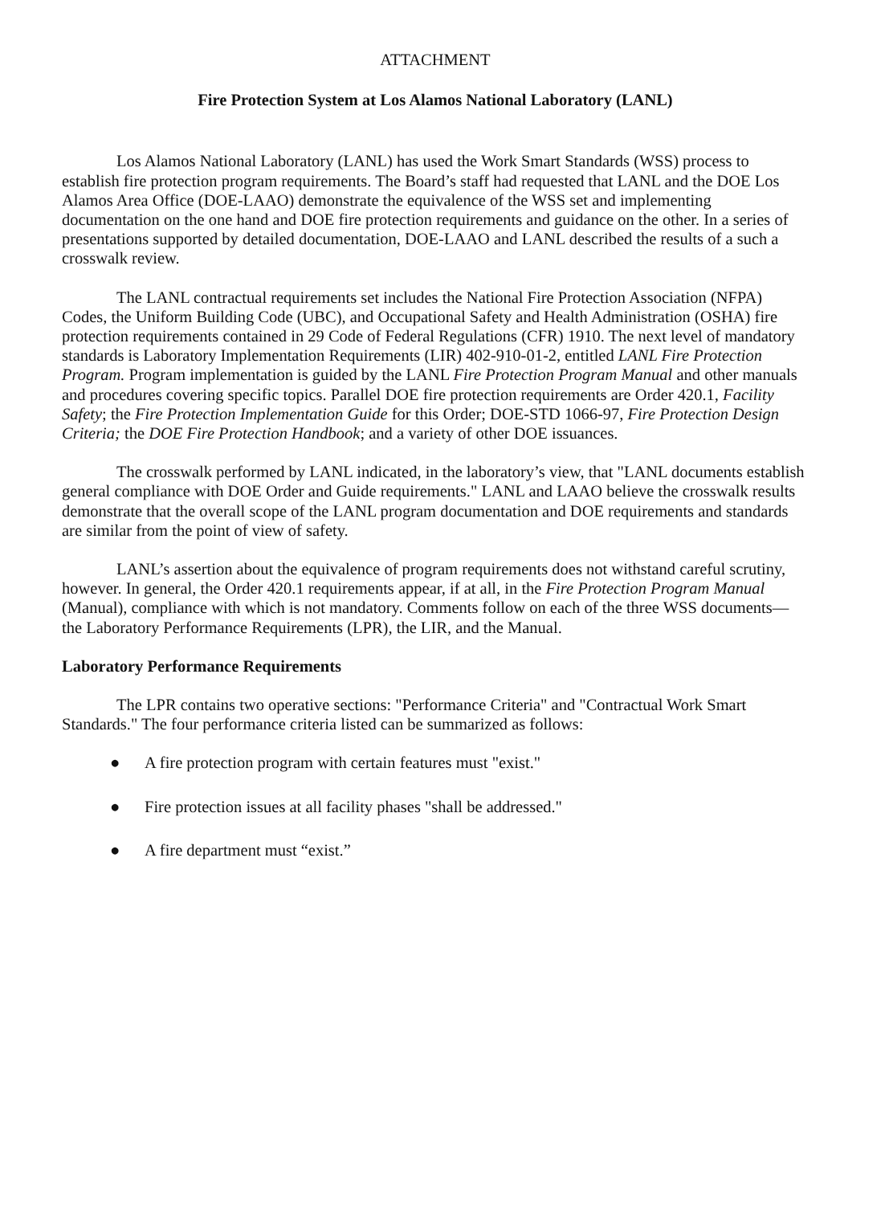ATTACHMENT
Fire Protection System at Los Alamos National Laboratory (LANL)
Los Alamos National Laboratory (LANL) has used the Work Smart Standards (WSS) process to establish fire protection program requirements. The Board’s staff had requested that LANL and the DOE Los Alamos Area Office (DOE-LAAO) demonstrate the equivalence of the WSS set and implementing documentation on the one hand and DOE fire protection requirements and guidance on the other. In a series of presentations supported by detailed documentation, DOE-LAAO and LANL described the results of a such a crosswalk review.
The LANL contractual requirements set includes the National Fire Protection Association (NFPA) Codes, the Uniform Building Code (UBC), and Occupational Safety and Health Administration (OSHA) fire protection requirements contained in 29 Code of Federal Regulations (CFR) 1910. The next level of mandatory standards is Laboratory Implementation Requirements (LIR) 402-910-01-2, entitled LANL Fire Protection Program. Program implementation is guided by the LANL Fire Protection Program Manual and other manuals and procedures covering specific topics. Parallel DOE fire protection requirements are Order 420.1, Facility Safety; the Fire Protection Implementation Guide for this Order; DOE-STD 1066-97, Fire Protection Design Criteria; the DOE Fire Protection Handbook; and a variety of other DOE issuances.
The crosswalk performed by LANL indicated, in the laboratory’s view, that "LANL documents establish general compliance with DOE Order and Guide requirements." LANL and LAAO believe the crosswalk results demonstrate that the overall scope of the LANL program documentation and DOE requirements and standards are similar from the point of view of safety.
LANL’s assertion about the equivalence of program requirements does not withstand careful scrutiny, however. In general, the Order 420.1 requirements appear, if at all, in the Fire Protection Program Manual (Manual), compliance with which is not mandatory. Comments follow on each of the three WSS documents—the Laboratory Performance Requirements (LPR), the LIR, and the Manual.
Laboratory Performance Requirements
The LPR contains two operative sections: "Performance Criteria" and "Contractual Work Smart Standards." The four performance criteria listed can be summarized as follows:
● A fire protection program with certain features must "exist."
● Fire protection issues at all facility phases "shall be addressed."
● A fire department must “exist.”